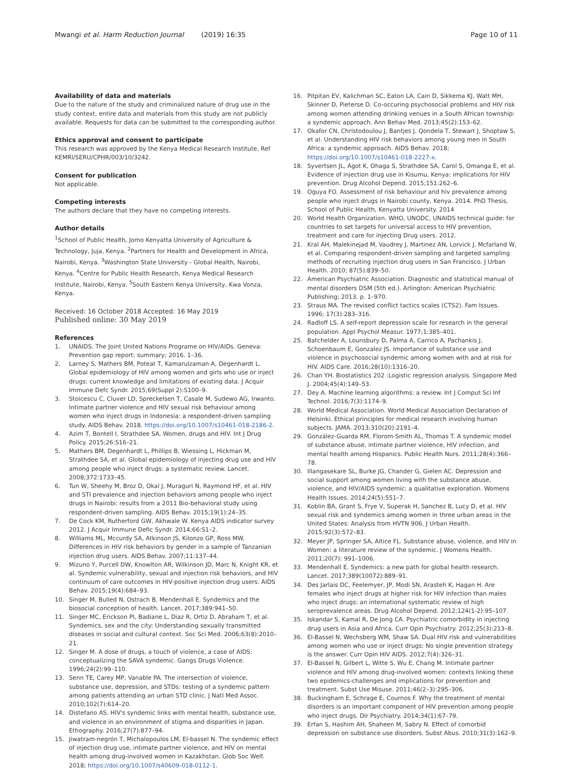Mwangi et al. Harm Reduction Journal (2019) 16:35
Page 10 of 11
Availability of data and materials
Due to the nature of the study and criminalized nature of drug use in the study context, entire data and materials from this study are not publicly available. Requests for data can be submitted to the corresponding author.
Ethics approval and consent to participate
This research was approved by the Kenya Medical Research Institute, Ref KEMRI/SERU/CPHR/003/10/3242.
Consent for publication
Not applicable.
Competing interests
The authors declare that they have no competing interests.
Author details
<sup>1</sup> School of Public Health, Jomo Kenyatta University of Agriculture & Technology, Juja, Kenya. <sup>2</sup>Partners for Health and Development in Africa, Nairobi, Kenya. <sup>3</sup>Washington State University - Global Health, Nairobi, Kenya. <sup>4</sup>Centre for Public Health Research, Kenya Medical Research Institute, Nairobi, Kenya. <sup>5</sup>South Eastern Kenya University, Kwa Vonza, Kenya.
Received: 16 October 2018 Accepted: 16 May 2019
Published online: 30 May 2019
References
1. UNAIDS. The Joint United Nations Programe on HIV/AIDs. Geneva: Prevention gap report: summary; 2016. 1–36.
2. Larney S, Mathers BM, Poteat T, Kamarulzaman A, Degenhardt L. Global epidemiology of HIV among women and girls who use or inject drugs: current knowledge and limitations of existing data. J Acquir Immune Defc Syndr. 2015;69(Suppl 2):S100–9.
3. Stoicescu C, Cluver LD, Spreckelsen T, Casale M, Sudewo AG, Irwanto. Intimate partner violence and HIV sexual risk behaviour among women who inject drugs in Indonesia: a respondent-driven sampling study. AIDS Behav. 2018. https://doi.org/10.1007/s10461-018-2186-2.
4. Azim T, Bontell I, Strathdee SA. Women, drugs and HIV. Int J Drug Policy. 2015;26:S16–21.
5. Mathers BM, Degenhardt L, Phillips B, Wiessing L, Hickman M, Strathdee SA, et al. Global epidemiology of injecting drug use and HIV among people who inject drugs: a systematic review. Lancet. 2008;372:1733–45.
6. Tun W, Sheehy M, Broz D, Okal J, Muraguri N, Raymond HF, et al. HIV and STI prevalence and injection behaviors among people who inject drugs in Nairobi: results from a 2011 Bio-behavioral study using respondent-driven sampling. AIDS Behav. 2015;19(1):24–35.
7. De Cock KM, Rutherford GW, Akhwale W. Kenya AIDS indicator survey 2012. J Acquir Immune Defic Syndr. 2014;66:S1–2.
8. Williams ML, Mccurdy SA, Atkinson JS, Kilonzo GP, Ross MW. Differences in HIV risk behaviors by gender in a sample of Tanzanian injection drug users. AIDS Behav. 2007;11:137–44.
9. Mizuno Y, Purcell DW, Knowlton AR, Wilkinson JD, Marc N, Knight KR, et al. Syndemic vulnerability, sexual and injection risk behaviors, and HIV continuum of care outcomes in HIV-positive injection drug users. AIDS Behav. 2015;19(4):684–93.
10. Singer M, Bulled N, Ostrach B, Mendenhall E. Syndemics and the biosocial conception of health. Lancet. 2017;389:941–50.
11. Singer MC, Erickson PI, Badiane L, Diaz R, Ortiz D, Abraham T, et al. Syndemics, sex and the city: Understanding sexually transmitted diseases in social and cultural context. Soc Sci Med. 2006;63(8):2010–21.
12. Singer M. A dose of drugs, a touch of violence, a case of AIDS: conceptualizing the SAVA syndemic. Gangs Drugs Violence. 1996;24(2):99–110.
13. Senn TE, Carey MP, Vanable PA. The intersection of violence, substance use, depression, and STDs: testing of a syndemic pattern among patients attending an urban STD clinic. J Natl Med Assoc. 2010;102(7):614–20.
14. Distefano AS. HIV's syndemic links with mental health, substance use, and violence in an environment of stigma and disparities in Japan. Ethography. 2016;27(7):877–94.
15. Jiwatram-negrón T, Michalopoulos LM, El-bassel N. The syndemic effect of injection drug use, intimate partner violence, and HIV on mental health among drug-involved women in Kazakhstan. Glob Soc Welf. 2018; https://doi.org/10.1007/s40609-018-0112-1.
16. Pitpitan EV, Kalichman SC, Eaton LA, Cain D, Sikkema KJ, Watt MH, Skinner D, Pieterse D. Co-occuring psychosocial problems and HIV risk among women attending drinking venues in a South African township: a syndemic approach. Ann Behav Med. 2013;45(2):153–62.
17. Okafor CN, Christodoulou J, Bantjes J, Qondela T, Stewart J, Shoptaw S, et al. Understanding HIV risk behaviors among young men in South Africa: a syndemic approach. AIDS Behav. 2018; https://doi.org/10.1007/s10461-018-2227-x.
18. Syvertsen JL, Agot K, Ohaga S, Strathdee SA, Carol S, Omanga E, et al. Evidence of injection drug use in Kisumu, Kenya: implications for HIV prevention. Drug Alcohol Depend. 2015;151:262–6.
19. Oguya FO. Assessment of risk behaviour and hiv prevalence among people who inject drugs in Nairobi county, Kenya. 2014. PhD Thesis, School of Public Health, Kenyatta University. 2014
20. World Health Organization. WHO, UNODC, UNAIDS technical guide: for countries to set targets for universal access to HIV prevention, treatment and care for injecting Drug users. 2012.
21. Kral AH, Malekinejad M, Vaudrey J, Martinez AN, Lorvick J, Mcfarland W, et al. Comparing respondent-driven sampling and targeted sampling methods of recruiting injection drug users in San Francisco. J Urban Health. 2010; 87(5):839–50.
22. American Psychiatric Association. Diagnostic and statistical manual of mental disorders DSM (5th ed.). Arlington: American Psychiatric Publishing; 2013. p. 1–970.
23. Straus MA. The revised conflict tactics scales (CTS2). Fam Issues. 1996; 17(3):283–316.
24. Radloff LS. A self-report depression scale for research in the general population. Appl Psychol Measur. 1977;1:385–401.
25. Batchelder A, Lounsbury D, Palma A, Carrico A, Pachankis J, Schoenbaum E, Gonzalez JS. Importance of substance use and violence in psychosocial syndemic among women with and at risk for HIV. AIDS Care. 2016;28(10):1316–20.
26. Chan YH. Biostatistics 202 :Logistic regression analysis. Singapore Med J. 2004;45(4):149–53.
27. Dey A. Machine learning algorithms: a review. Int J Comput Sci Inf Technol. 2016;7(3):1174–9.
28. World Medical Association. World Medical Association Declaration of Helsinki. Ethical principles for medical research involving human subjects. JAMA. 2013;310(20):2191–4.
29. González-Guarda RM, Florom-Smith AL, Thomas T. A syndemic model of substance abuse, intimate partner violence, HIV infection, and mental health among Hispanics. Public Health Nurs. 2011;28(4):366–78.
30. Illangasekare SL, Burke JG, Chander G, Gielen AC. Depression and social support among women living with the substance abuse, violence, and HIV/AIDS syndemic: a qualitative exploration. Womens Health Issues. 2014;24(5):551–7.
31. Koblin BA, Grant S, Frye V, Superak H, Sanchez B, Lucy D, et al. HIV sexual risk and syndemics among women in three urban areas in the United States: Analysis from HVTN 906. J Urban Health. 2015;92(3):572–83.
32. Meyer JP, Springer SA, Altice FL. Substance abuse, violence, and HIV in Women: a literature review of the syndemic. J Womens Health. 2011;20(7): 991–1006.
33. Mendenhall E. Syndemics: a new path for global health research. Lancet. 2017;389(10072):889–91.
34. Des Jarlais DC, Feelemyer, JP, Modi SN, Arasteh K, Hagan H. Are females who inject drugs at higher risk for HIV infection than males who inject drugs: an international systematic review of high seroprevalence areas. Drug Alcohol Depend. 2012;124(1-2):95–107.
35. Iskandar S, Kamal R, De Jong CA. Psychiatric comorbidity in injecting drug users in Asia and Africa. Curr Opin Psychiatry. 2012;25(3):213–8.
36. El-Bassel N, Wechsberg WM, Shaw SA. Dual HIV risk and vulnerabilities among women who use or inject drugs: No single prevention strategy is the answer. Curr Opin HIV AIDS. 2012;7(4):326–31.
37. El-Bassel N, Gilbert L, Witte S, Wu E, Chang M. Intimate partner violence and HIV among drug-involved women: contexts linking these two epidemics-challenges and implications for prevention and treatment. Subst Use Misuse. 2011;46(2–3):295–306.
38. Buckingham E, Schrage E, Cournos F. Why the treatment of mental disorders is an important component of HIV prevention among people who inject drugs. Dir Psychiatry. 2014;34(1):67–79.
39. Erfan S, Hashim AH, Shaheen M, Sabry N. Effect of comorbid depression on substance use disorders. Subst Abus. 2010;31(3):162–9.